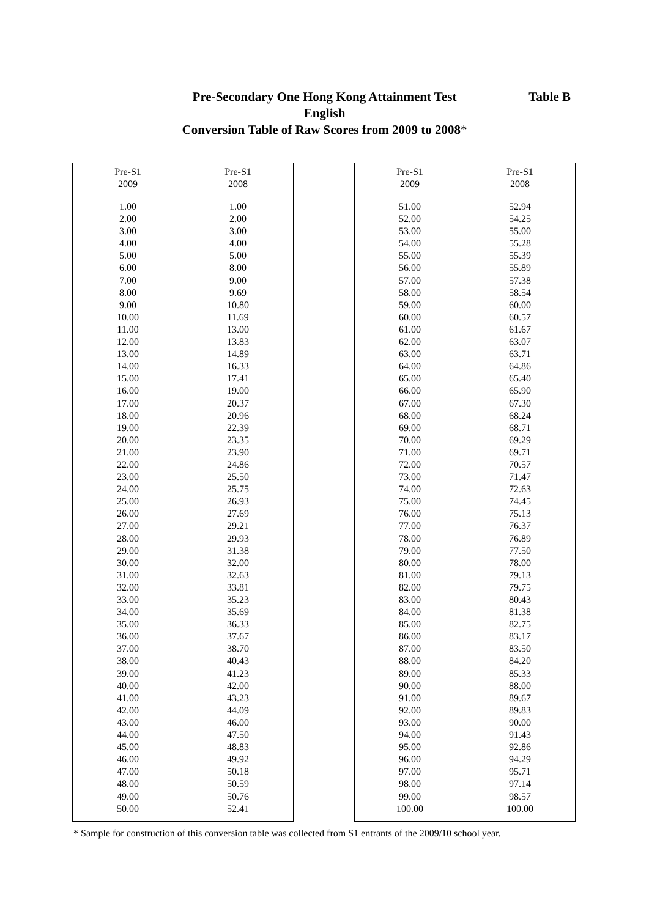Pre-Secondary One Hong Kong Attainment Test
English
Conversion Table of Raw Scores from 2009 to 2008*
Table B
| Pre-S1 2009 | Pre-S1 2008 |
| --- | --- |
| 1.00 | 1.00 |
| 2.00 | 2.00 |
| 3.00 | 3.00 |
| 4.00 | 4.00 |
| 5.00 | 5.00 |
| 6.00 | 8.00 |
| 7.00 | 9.00 |
| 8.00 | 9.69 |
| 9.00 | 10.80 |
| 10.00 | 11.69 |
| 11.00 | 13.00 |
| 12.00 | 13.83 |
| 13.00 | 14.89 |
| 14.00 | 16.33 |
| 15.00 | 17.41 |
| 16.00 | 19.00 |
| 17.00 | 20.37 |
| 18.00 | 20.96 |
| 19.00 | 22.39 |
| 20.00 | 23.35 |
| 21.00 | 23.90 |
| 22.00 | 24.86 |
| 23.00 | 25.50 |
| 24.00 | 25.75 |
| 25.00 | 26.93 |
| 26.00 | 27.69 |
| 27.00 | 29.21 |
| 28.00 | 29.93 |
| 29.00 | 31.38 |
| 30.00 | 32.00 |
| 31.00 | 32.63 |
| 32.00 | 33.81 |
| 33.00 | 35.23 |
| 34.00 | 35.69 |
| 35.00 | 36.33 |
| 36.00 | 37.67 |
| 37.00 | 38.70 |
| 38.00 | 40.43 |
| 39.00 | 41.23 |
| 40.00 | 42.00 |
| 41.00 | 43.23 |
| 42.00 | 44.09 |
| 43.00 | 46.00 |
| 44.00 | 47.50 |
| 45.00 | 48.83 |
| 46.00 | 49.92 |
| 47.00 | 50.18 |
| 48.00 | 50.59 |
| 49.00 | 50.76 |
| 50.00 | 52.41 |
| Pre-S1 2009 | Pre-S1 2008 |
| --- | --- |
| 51.00 | 52.94 |
| 52.00 | 54.25 |
| 53.00 | 55.00 |
| 54.00 | 55.28 |
| 55.00 | 55.39 |
| 56.00 | 55.89 |
| 57.00 | 57.38 |
| 58.00 | 58.54 |
| 59.00 | 60.00 |
| 60.00 | 60.57 |
| 61.00 | 61.67 |
| 62.00 | 63.07 |
| 63.00 | 63.71 |
| 64.00 | 64.86 |
| 65.00 | 65.40 |
| 66.00 | 65.90 |
| 67.00 | 67.30 |
| 68.00 | 68.24 |
| 69.00 | 68.71 |
| 70.00 | 69.29 |
| 71.00 | 69.71 |
| 72.00 | 70.57 |
| 73.00 | 71.47 |
| 74.00 | 72.63 |
| 75.00 | 74.45 |
| 76.00 | 75.13 |
| 77.00 | 76.37 |
| 78.00 | 76.89 |
| 79.00 | 77.50 |
| 80.00 | 78.00 |
| 81.00 | 79.13 |
| 82.00 | 79.75 |
| 83.00 | 80.43 |
| 84.00 | 81.38 |
| 85.00 | 82.75 |
| 86.00 | 83.17 |
| 87.00 | 83.50 |
| 88.00 | 84.20 |
| 89.00 | 85.33 |
| 90.00 | 88.00 |
| 91.00 | 89.67 |
| 92.00 | 89.83 |
| 93.00 | 90.00 |
| 94.00 | 91.43 |
| 95.00 | 92.86 |
| 96.00 | 94.29 |
| 97.00 | 95.71 |
| 98.00 | 97.14 |
| 99.00 | 98.57 |
| 100.00 | 100.00 |
* Sample for construction of this conversion table was collected from S1 entrants of the 2009/10 school year.